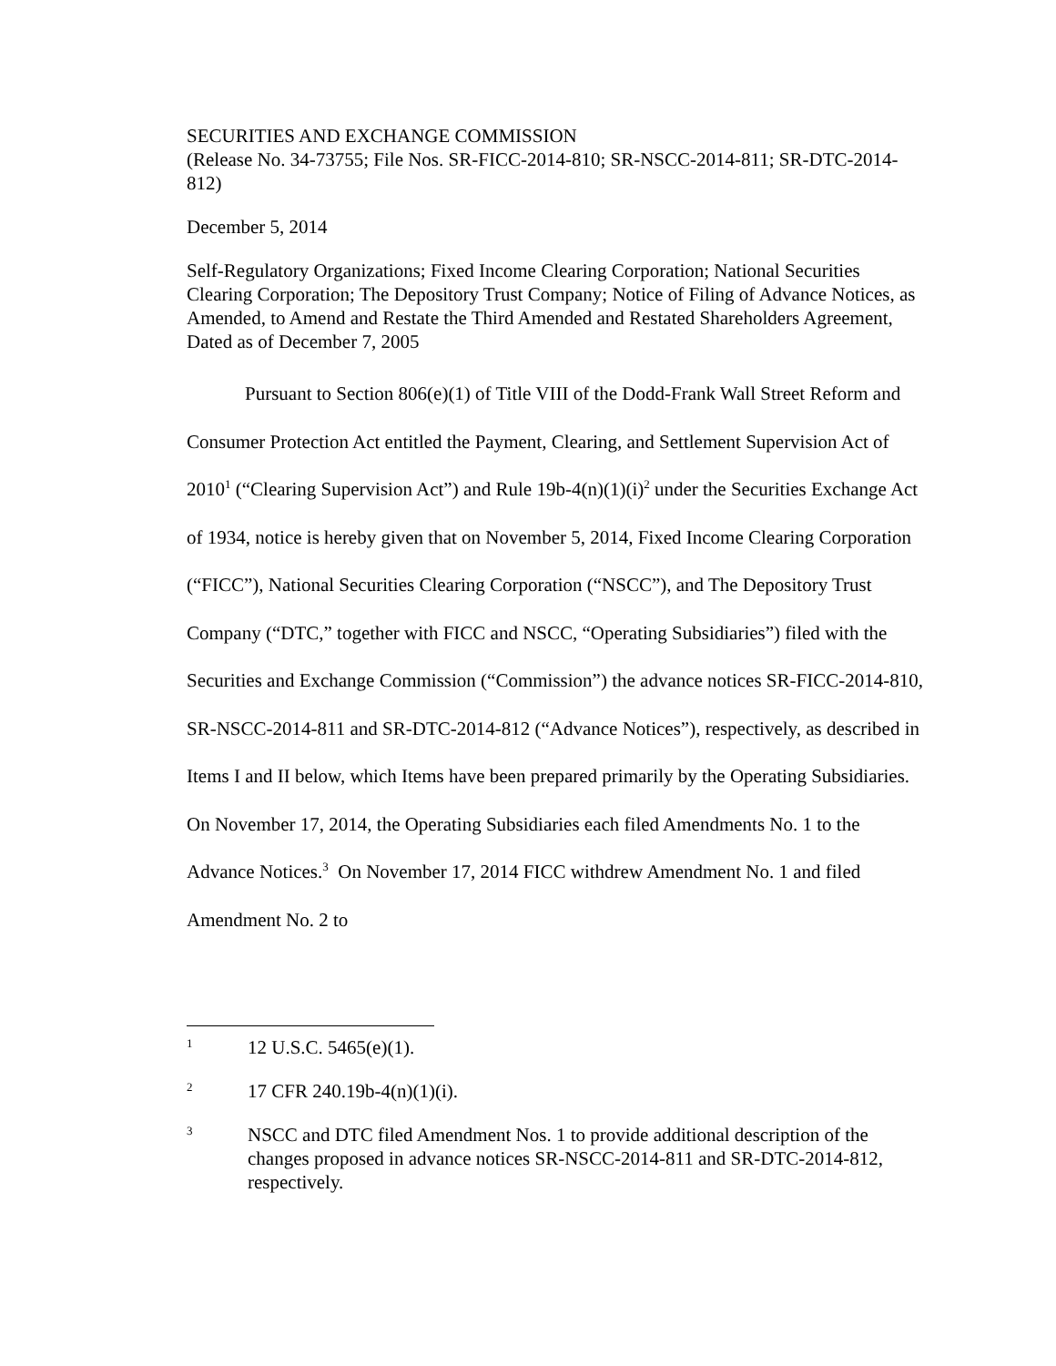SECURITIES AND EXCHANGE COMMISSION
(Release No. 34-73755; File Nos. SR-FICC-2014-810; SR-NSCC-2014-811; SR-DTC-2014-812)
December 5, 2014
Self-Regulatory Organizations; Fixed Income Clearing Corporation; National Securities Clearing Corporation; The Depository Trust Company; Notice of Filing of Advance Notices, as Amended, to Amend and Restate the Third Amended and Restated Shareholders Agreement, Dated as of December 7, 2005
Pursuant to Section 806(e)(1) of Title VIII of the Dodd-Frank Wall Street Reform and Consumer Protection Act entitled the Payment, Clearing, and Settlement Supervision Act of 2010<sup>1</sup> (“Clearing Supervision Act”) and Rule 19b-4(n)(1)(i)<sup>2</sup> under the Securities Exchange Act of 1934, notice is hereby given that on November 5, 2014, Fixed Income Clearing Corporation (“FICC”), National Securities Clearing Corporation (“NSCC”), and The Depository Trust Company (“DTC,” together with FICC and NSCC, “Operating Subsidiaries”) filed with the Securities and Exchange Commission (“Commission”) the advance notices SR-FICC-2014-810, SR-NSCC-2014-811 and SR-DTC-2014-812 (“Advance Notices”), respectively, as described in Items I and II below, which Items have been prepared primarily by the Operating Subsidiaries. On November 17, 2014, the Operating Subsidiaries each filed Amendments No. 1 to the Advance Notices.<sup>3</sup> On November 17, 2014 FICC withdrew Amendment No. 1 and filed Amendment No. 2 to
1 12 U.S.C. 5465(e)(1).
2 17 CFR 240.19b-4(n)(1)(i).
3 NSCC and DTC filed Amendment Nos. 1 to provide additional description of the changes proposed in advance notices SR-NSCC-2014-811 and SR-DTC-2014-812, respectively.